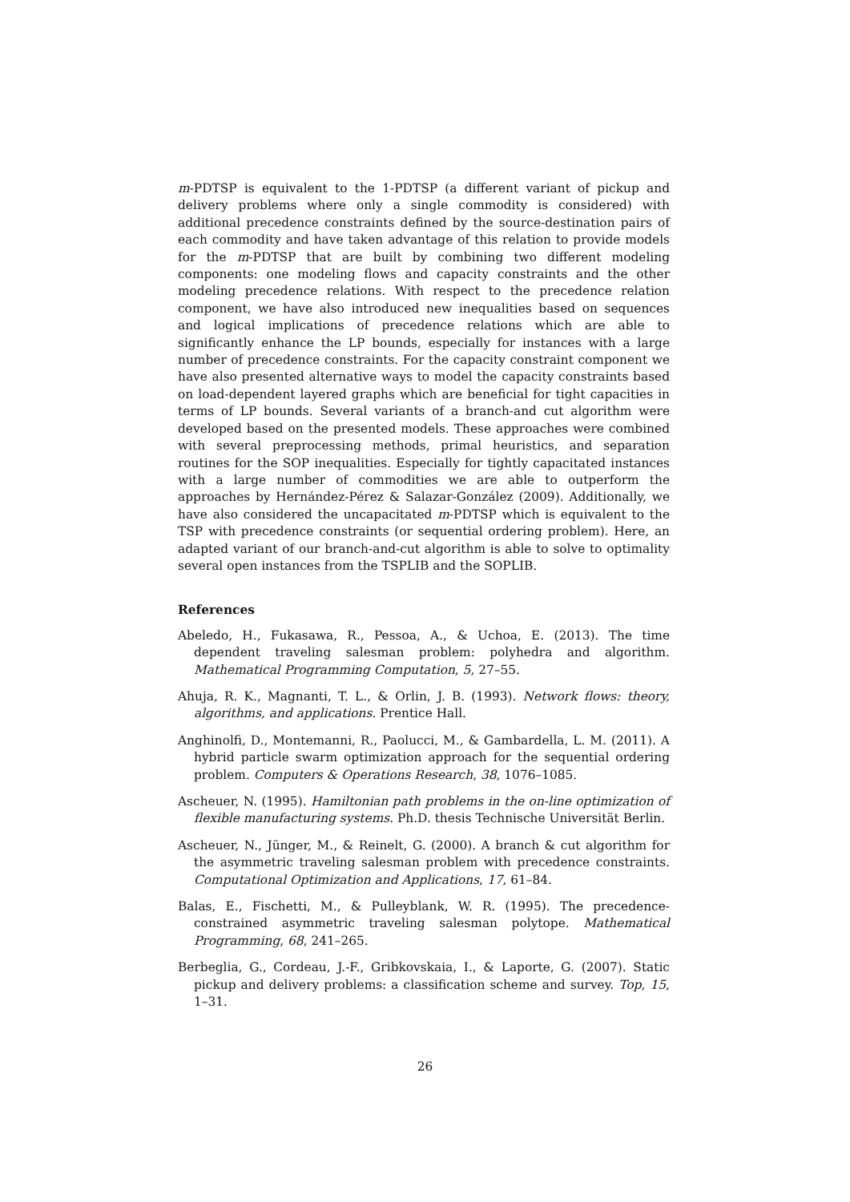m-PDTSP is equivalent to the 1-PDTSP (a different variant of pickup and delivery problems where only a single commodity is considered) with additional precedence constraints defined by the source-destination pairs of each commodity and have taken advantage of this relation to provide models for the m-PDTSP that are built by combining two different modeling components: one modeling flows and capacity constraints and the other modeling precedence relations. With respect to the precedence relation component, we have also introduced new inequalities based on sequences and logical implications of precedence relations which are able to significantly enhance the LP bounds, especially for instances with a large number of precedence constraints. For the capacity constraint component we have also presented alternative ways to model the capacity constraints based on load-dependent layered graphs which are beneficial for tight capacities in terms of LP bounds. Several variants of a branch-and cut algorithm were developed based on the presented models. These approaches were combined with several preprocessing methods, primal heuristics, and separation routines for the SOP inequalities. Especially for tightly capacitated instances with a large number of commodities we are able to outperform the approaches by Hernández-Pérez & Salazar-González (2009). Additionally, we have also considered the uncapacitated m-PDTSP which is equivalent to the TSP with precedence constraints (or sequential ordering problem). Here, an adapted variant of our branch-and-cut algorithm is able to solve to optimality several open instances from the TSPLIB and the SOPLIB.
References
Abeledo, H., Fukasawa, R., Pessoa, A., & Uchoa, E. (2013). The time dependent traveling salesman problem: polyhedra and algorithm. Mathematical Programming Computation, 5, 27–55.
Ahuja, R. K., Magnanti, T. L., & Orlin, J. B. (1993). Network flows: theory, algorithms, and applications. Prentice Hall.
Anghinolfi, D., Montemanni, R., Paolucci, M., & Gambardella, L. M. (2011). A hybrid particle swarm optimization approach for the sequential ordering problem. Computers & Operations Research, 38, 1076–1085.
Ascheuer, N. (1995). Hamiltonian path problems in the on-line optimization of flexible manufacturing systems. Ph.D. thesis Technische Universität Berlin.
Ascheuer, N., Jünger, M., & Reinelt, G. (2000). A branch & cut algorithm for the asymmetric traveling salesman problem with precedence constraints. Computational Optimization and Applications, 17, 61–84.
Balas, E., Fischetti, M., & Pulleyblank, W. R. (1995). The precedence-constrained asymmetric traveling salesman polytope. Mathematical Programming, 68, 241–265.
Berbeglia, G., Cordeau, J.-F., Gribkovskaia, I., & Laporte, G. (2007). Static pickup and delivery problems: a classification scheme and survey. Top, 15, 1–31.
26